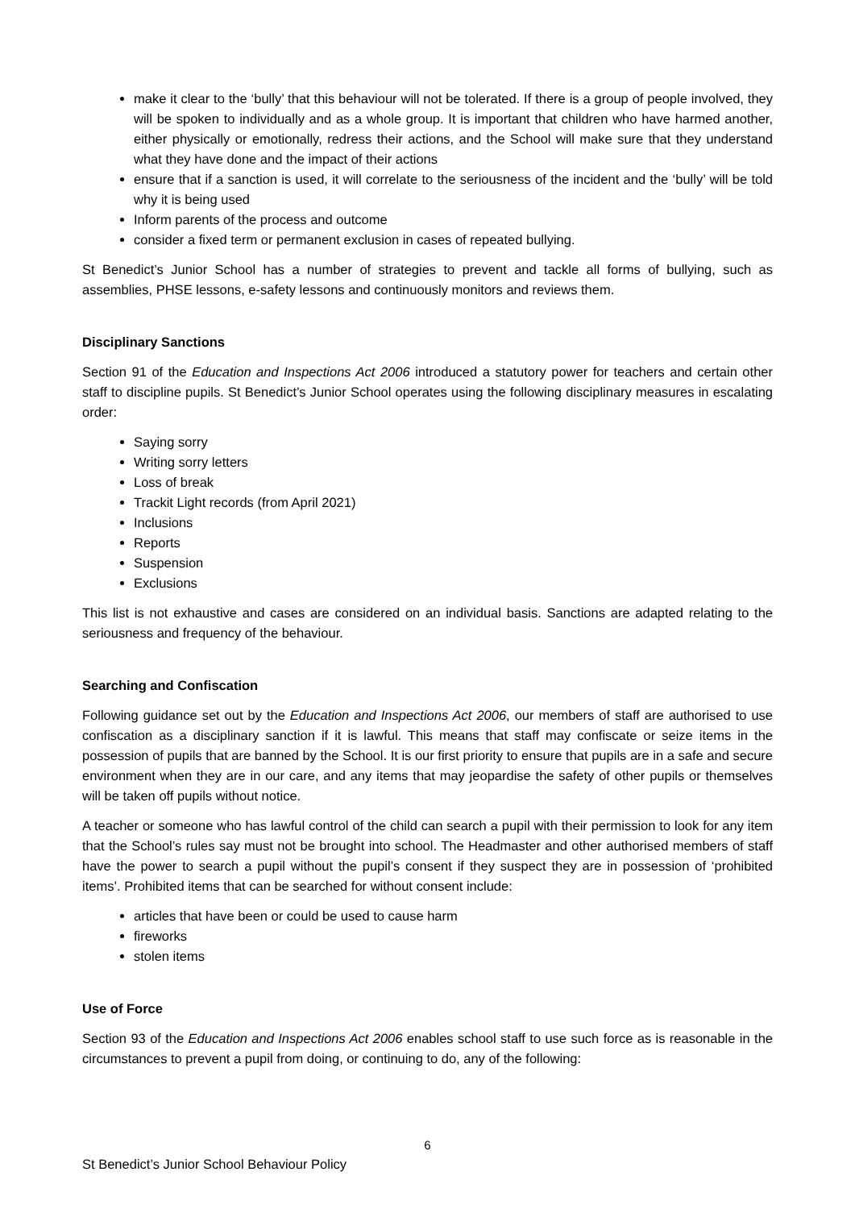make it clear to the ‘bully’ that this behaviour will not be tolerated. If there is a group of people involved, they will be spoken to individually and as a whole group. It is important that children who have harmed another, either physically or emotionally, redress their actions, and the School will make sure that they understand what they have done and the impact of their actions
ensure that if a sanction is used, it will correlate to the seriousness of the incident and the ‘bully’ will be told why it is being used
Inform parents of the process and outcome
consider a fixed term or permanent exclusion in cases of repeated bullying.
St Benedict’s Junior School has a number of strategies to prevent and tackle all forms of bullying, such as assemblies, PHSE lessons, e-safety lessons and continuously monitors and reviews them.
Disciplinary Sanctions
Section 91 of the Education and Inspections Act 2006 introduced a statutory power for teachers and certain other staff to discipline pupils. St Benedict’s Junior School operates using the following disciplinary measures in escalating order:
Saying sorry
Writing sorry letters
Loss of break
Trackit Light records (from April 2021)
Inclusions
Reports
Suspension
Exclusions
This list is not exhaustive and cases are considered on an individual basis. Sanctions are adapted relating to the seriousness and frequency of the behaviour.
Searching and Confiscation
Following guidance set out by the Education and Inspections Act 2006, our members of staff are authorised to use confiscation as a disciplinary sanction if it is lawful. This means that staff may confiscate or seize items in the possession of pupils that are banned by the School. It is our first priority to ensure that pupils are in a safe and secure environment when they are in our care, and any items that may jeopardise the safety of other pupils or themselves will be taken off pupils without notice.
A teacher or someone who has lawful control of the child can search a pupil with their permission to look for any item that the School’s rules say must not be brought into school. The Headmaster and other authorised members of staff have the power to search a pupil without the pupil’s consent if they suspect they are in possession of ‘prohibited items’. Prohibited items that can be searched for without consent include:
articles that have been or could be used to cause harm
fireworks
stolen items
Use of Force
Section 93 of the Education and Inspections Act 2006 enables school staff to use such force as is reasonable in the circumstances to prevent a pupil from doing, or continuing to do, any of the following:
6
St Benedict’s Junior School Behaviour Policy